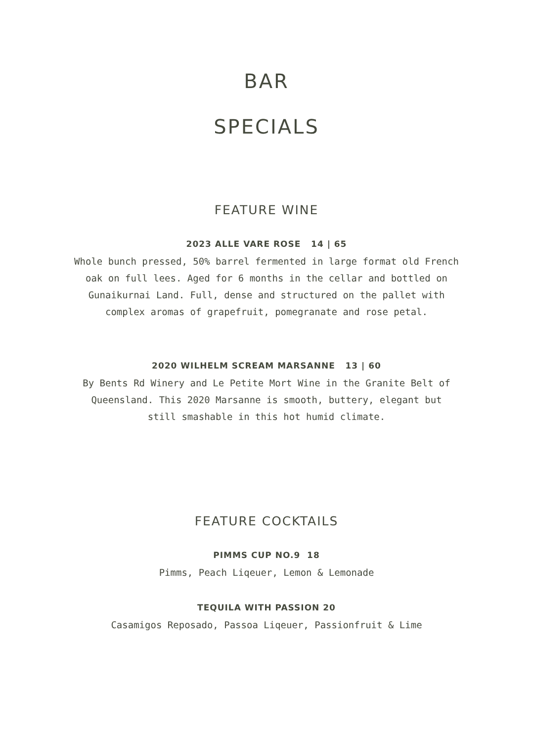BAR
SPECIALS
FEATURE WINE
2023 ALLE VARE ROSE 14 | 65
Whole bunch pressed, 50% barrel fermented in large format old French
oak on full lees. Aged for 6 months in the cellar and bottled on
Gunaikurnai Land. Full, dense and structured on the pallet with
complex aromas of grapefruit, pomegranate and rose petal.
2020 WILHELM SCREAM MARSANNE 13 | 60
By Bents Rd Winery and Le Petite Mort Wine in the Granite Belt of
Queensland. This 2020 Marsanne is smooth, buttery, elegant but
still smashable in this hot humid climate.
FEATURE COCKTAILS
PIMMS CUP NO.9 18
Pimms, Peach Liqeuer, Lemon & Lemonade
TEQUILA WITH PASSION 20
Casamigos Reposado, Passoa Liqeuer, Passionfruit & Lime